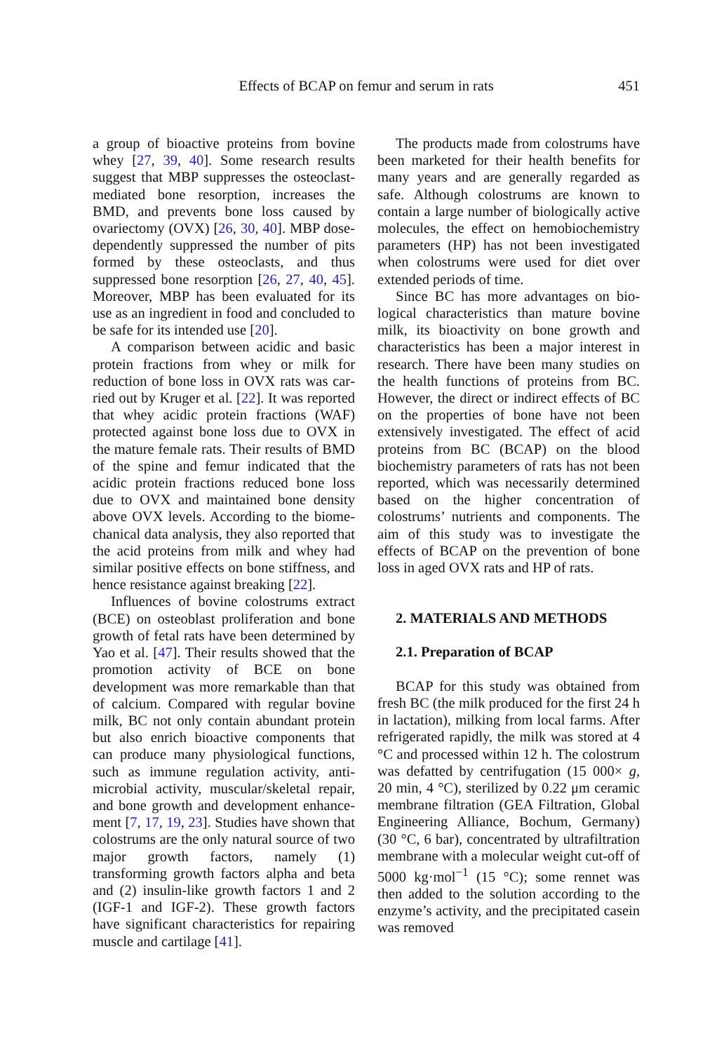Effects of BCAP on femur and serum in rats
451
a group of bioactive proteins from bovine whey [27, 39, 40]. Some research results suggest that MBP suppresses the osteo­clast-mediated bone resorption, increases the BMD, and prevents bone loss caused by ovariectomy (OVX) [26, 30, 40]. MBP dose-dependently suppressed the number of pits formed by these osteoclasts, and thus suppressed bone resorption [26, 27, 40, 45]. Moreover, MBP has been evaluated for its use as an ingredient in food and concluded to be safe for its intended use [20].
A comparison between acidic and basic protein fractions from whey or milk for reduction of bone loss in OVX rats was car­ried out by Kruger et al. [22]. It was reported that whey acidic protein fractions (WAF) protected against bone loss due to OVX in the mature female rats. Their results of BMD of the spine and femur indicated that the acidic protein fractions reduced bone loss due to OVX and maintained bone density above OVX levels. According to the biome­chanical data analysis, they also reported that the acid proteins from milk and whey had similar positive effects on bone stiffness, and hence resistance against breaking [22].
Influences of bovine colostrums extract (BCE) on osteoblast proliferation and bone growth of fetal rats have been determined by Yao et al. [47]. Their results showed that the promotion activity of BCE on bone development was more remarkable than that of calcium. Compared with regular bovine milk, BC not only contain abundant protein but also enrich bioactive components that can produce many physiological functions, such as immune regulation activity, anti­microbial activity, muscular/skeletal repair, and bone growth and development enhance­ment [7, 17, 19, 23]. Studies have shown that colostrums are the only natural source of two major growth factors, namely (1) transforming growth factors alpha and beta and (2) insulin-like growth factors 1 and 2 (IGF-1 and IGF-2). These growth factors have significant characteristics for repairing muscle and cartilage [41].
The products made from colostrums have been marketed for their health benefits for many years and are generally regarded as safe. Although colostrums are known to contain a large number of biologically active molecules, the effect on hemobio­chemistry parameters (HP) has not been investigated when colostrums were used for diet over extended periods of time.
Since BC has more advantages on bio­logical characteristics than mature bovine milk, its bioactivity on bone growth and characteristics has been a major interest in research. There have been many studies on the health functions of proteins from BC. However, the direct or indirect effects of BC on the properties of bone have not been extensively investigated. The effect of acid proteins from BC (BCAP) on the blood biochemistry parameters of rats has not been reported, which was necessarily determined based on the higher concentra­tion of colostrums’ nutrients and compo­nents. The aim of this study was to investigate the effects of BCAP on the pre­vention of bone loss in aged OVX rats and HP of rats.
2. MATERIALS AND METHODS
2.1. Preparation of BCAP
BCAP for this study was obtained from fresh BC (the milk produced for the first 24 h in lactation), milking from local farms. After refrigerated rapidly, the milk was stored at 4 °C and processed within 12 h. The colostrum was defatted by centrifugation (15 000× g, 20 min, 4 °C), sterilized by 0.22 μm ceramic membrane filtration (GEA Filtration, Global Engineering Alliance, Bochum, Germany) (30 °C, 6 bar), concen­trated by ultrafiltration membrane with a molecular weight cut-off of 5000 kg·mol<sup>−1</sup> (15 °C); some rennet was then added to the solution according to the enzyme’s activity, and the precipitated casein was removed